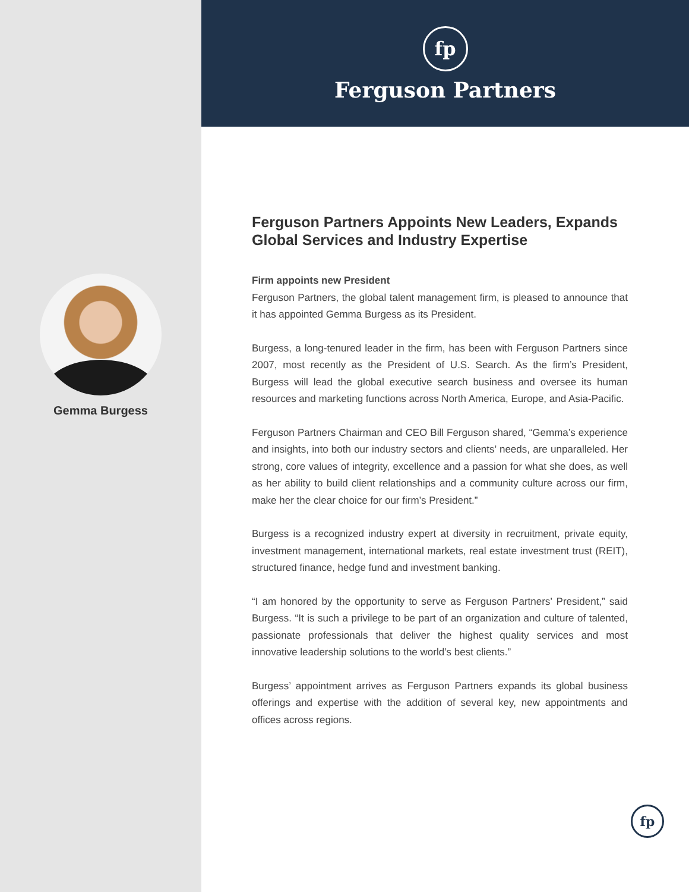Gemma Burgess
fp
Ferguson Partners
Ferguson Partners Appoints New Leaders, Expands Global Services and Industry Expertise
Firm appoints new President
Ferguson Partners, the global talent management firm, is pleased to announce that it has appointed Gemma Burgess as its President.
Burgess, a long-tenured leader in the firm, has been with Ferguson Partners since 2007, most recently as the President of U.S. Search. As the firm’s President, Burgess will lead the global executive search business and oversee its human resources and marketing functions across North America, Europe, and Asia-Pacific.
Ferguson Partners Chairman and CEO Bill Ferguson shared, “Gemma’s experience and insights, into both our industry sectors and clients’ needs, are unparalleled. Her strong, core values of integrity, excellence and a passion for what she does, as well as her ability to build client relationships and a community culture across our firm, make her the clear choice for our firm’s President.”
Burgess is a recognized industry expert at diversity in recruitment, private equity, investment management, international markets, real estate investment trust (REIT), structured finance, hedge fund and investment banking.
“I am honored by the opportunity to serve as Ferguson Partners’ President,” said Burgess. “It is such a privilege to be part of an organization and culture of talented, passionate professionals that deliver the highest quality services and most innovative leadership solutions to the world’s best clients.”
Burgess’ appointment arrives as Ferguson Partners expands its global business offerings and expertise with the addition of several key, new appointments and offices across regions.
fp